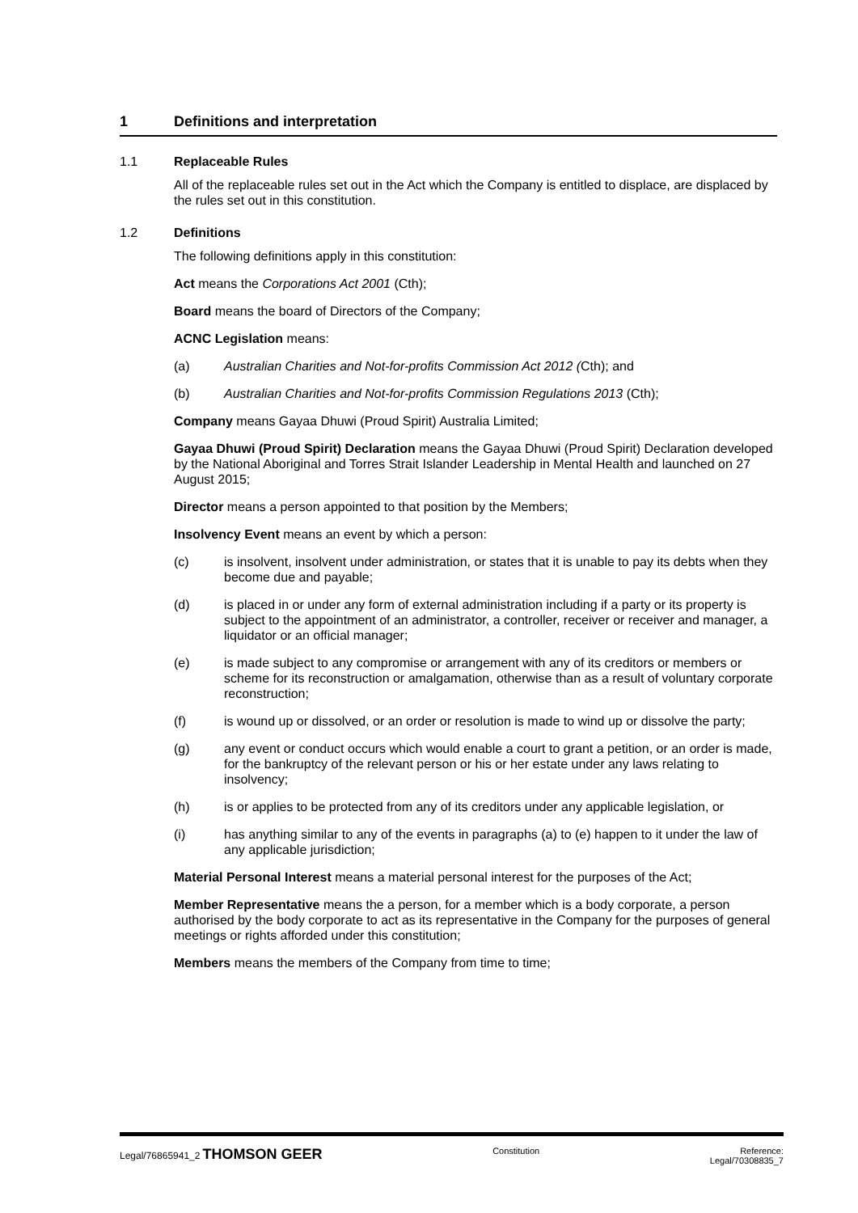1 Definitions and interpretation
1.1 Replaceable Rules
All of the replaceable rules set out in the Act which the Company is entitled to displace, are displaced by the rules set out in this constitution.
1.2 Definitions
The following definitions apply in this constitution:
Act means the Corporations Act 2001 (Cth);
Board means the board of Directors of the Company;
ACNC Legislation means:
(a) Australian Charities and Not-for-profits Commission Act 2012 (Cth); and
(b) Australian Charities and Not-for-profits Commission Regulations 2013 (Cth);
Company means Gayaa Dhuwi (Proud Spirit) Australia Limited;
Gayaa Dhuwi (Proud Spirit) Declaration means the Gayaa Dhuwi (Proud Spirit) Declaration developed by the National Aboriginal and Torres Strait Islander Leadership in Mental Health and launched on 27 August 2015;
Director means a person appointed to that position by the Members;
Insolvency Event means an event by which a person:
(c) is insolvent, insolvent under administration, or states that it is unable to pay its debts when they become due and payable;
(d) is placed in or under any form of external administration including if a party or its property is subject to the appointment of an administrator, a controller, receiver or receiver and manager, a liquidator or an official manager;
(e) is made subject to any compromise or arrangement with any of its creditors or members or scheme for its reconstruction or amalgamation, otherwise than as a result of voluntary corporate reconstruction;
(f) is wound up or dissolved, or an order or resolution is made to wind up or dissolve the party;
(g) any event or conduct occurs which would enable a court to grant a petition, or an order is made, for the bankruptcy of the relevant person or his or her estate under any laws relating to insolvency;
(h) is or applies to be protected from any of its creditors under any applicable legislation, or
(i) has anything similar to any of the events in paragraphs (a) to (e) happen to it under the law of any applicable jurisdiction;
Material Personal Interest means a material personal interest for the purposes of the Act;
Member Representative means the a person, for a member which is a body corporate, a person authorised by the body corporate to act as its representative in the Company for the purposes of general meetings or rights afforded under this constitution;
Members means the members of the Company from time to time;
Legal/76865941_2 THOMSON GEER
Constitution Reference:
Legal/70308835_7